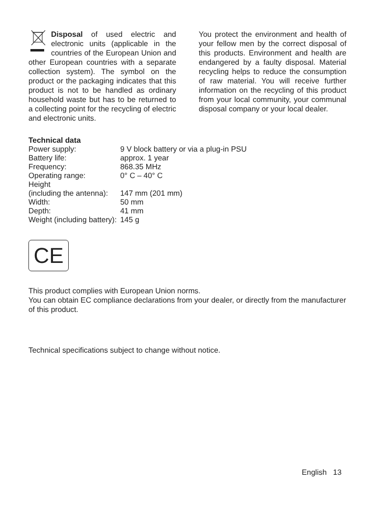Disposal of used electric and electronic units (applicable in the countries of the European Union and other European countries with a separate collection system). The symbol on the product or the packaging indicates that this product is not to be handled as ordinary household waste but has to be returned to a collecting point for the recycling of electric and electronic units.
You protect the environment and health of your fellow men by the correct disposal of this products. Environment and health are endangered by a faulty disposal. Material recycling helps to reduce the consumption of raw material. You will receive further information on the recycling of this product from your local community, your communal disposal company or your local dealer.
Technical data
| Power supply: | 9 V block battery or via a plug-in PSU |
| Battery life: | approx. 1 year |
| Frequency: | 868.35 MHz |
| Operating range: | 0° C – 40° C |
| Height (including the antenna): | 147 mm (201 mm) |
| Width: | 50 mm |
| Depth: | 41 mm |
| Weight (including battery): | 145 g |
CE
This product complies with European Union norms.
You can obtain EC compliance declarations from your dealer, or directly from the manufacturer of this product.
Technical specifications subject to change without notice.
English 13